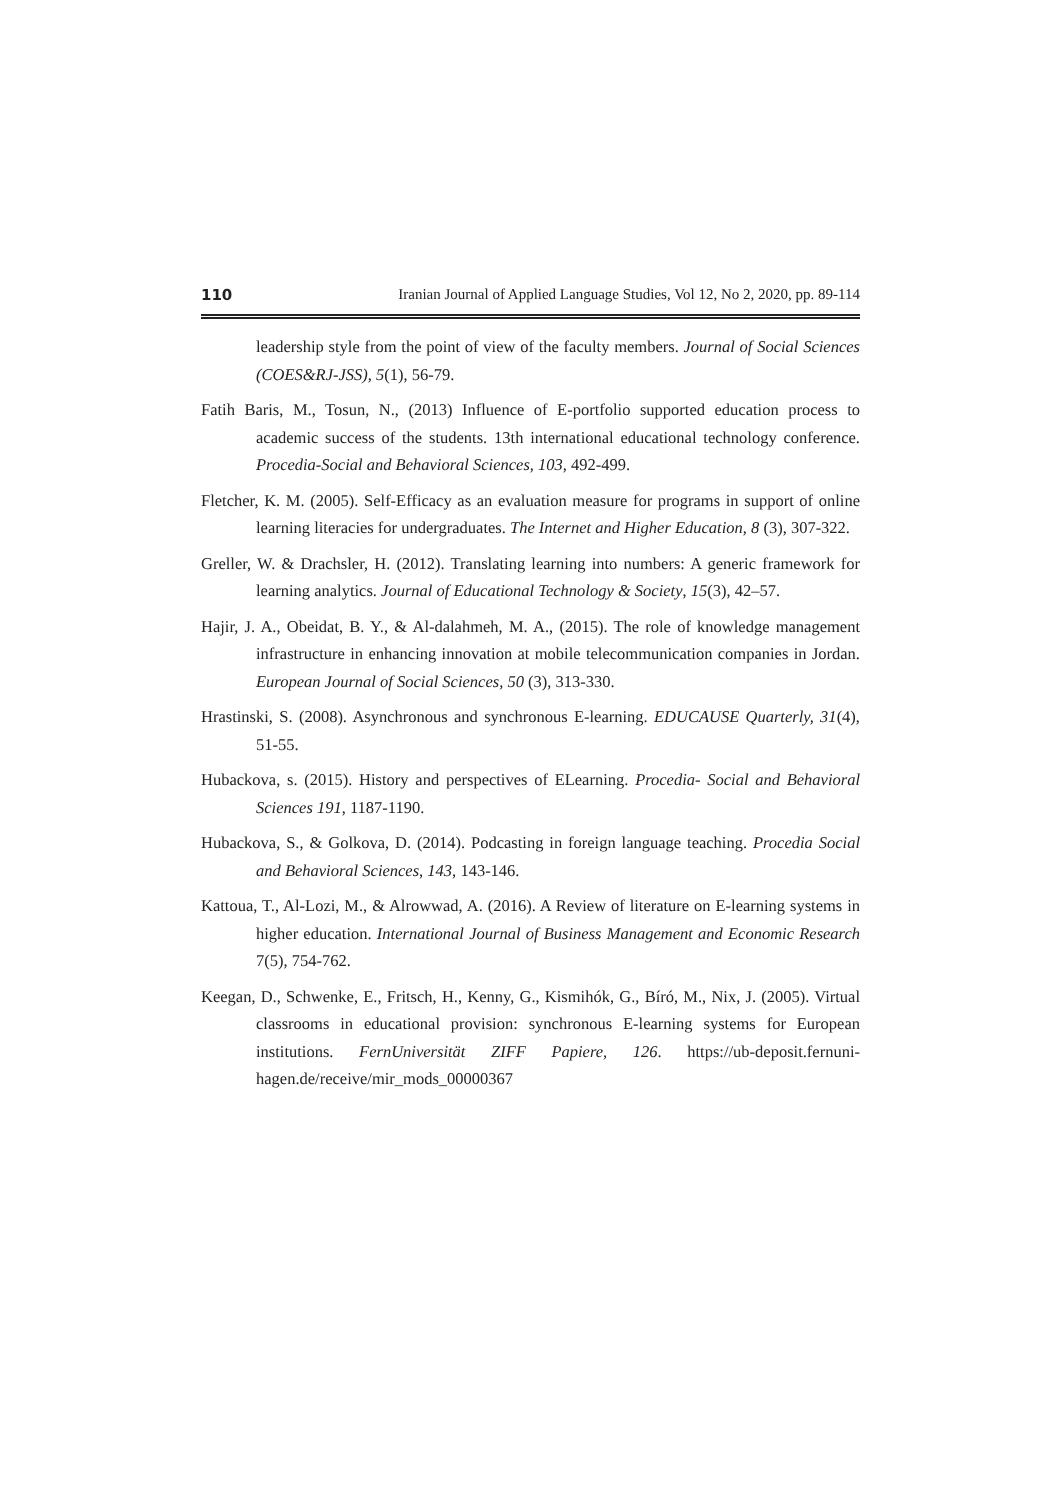110 Iranian Journal of Applied Language Studies, Vol 12, No 2, 2020, pp. 89-114
leadership style from the point of view of the faculty members. Journal of Social Sciences (COES&RJ-JSS), 5(1), 56-79.
Fatih Baris, M., Tosun, N., (2013) Influence of E-portfolio supported education process to academic success of the students. 13th international educational technology conference. Procedia-Social and Behavioral Sciences, 103, 492-499.
Fletcher, K. M. (2005). Self-Efficacy as an evaluation measure for programs in support of online learning literacies for undergraduates. The Internet and Higher Education, 8 (3), 307-322.
Greller, W. & Drachsler, H. (2012). Translating learning into numbers: A generic framework for learning analytics. Journal of Educational Technology & Society, 15(3), 42–57.
Hajir, J. A., Obeidat, B. Y., & Al-dalahmeh, M. A., (2015). The role of knowledge management infrastructure in enhancing innovation at mobile telecommunication companies in Jordan. European Journal of Social Sciences, 50 (3), 313-330.
Hrastinski, S. (2008). Asynchronous and synchronous E-learning. EDUCAUSE Quarterly, 31(4), 51-55.
Hubackova, s. (2015). History and perspectives of ELearning. Procedia- Social and Behavioral Sciences 191, 1187-1190.
Hubackova, S., & Golkova, D. (2014). Podcasting in foreign language teaching. Procedia Social and Behavioral Sciences, 143, 143-146.
Kattoua, T., Al-Lozi, M., & Alrowwad, A. (2016). A Review of literature on E-learning systems in higher education. International Journal of Business Management and Economic Research 7(5), 754-762.
Keegan, D., Schwenke, E., Fritsch, H., Kenny, G., Kismihók, G., Bíró, M., Nix, J. (2005). Virtual classrooms in educational provision: synchronous E-learning systems for European institutions. FernUniversität ZIFF Papiere, 126. https://ub-deposit.fernuni-hagen.de/receive/mir_mods_00000367